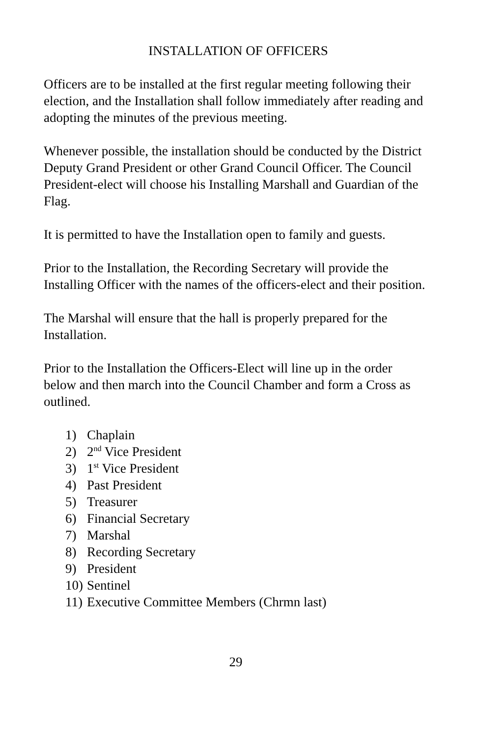INSTALLATION OF OFFICERS
Officers are to be installed at the first regular meeting following their election, and the Installation shall follow immediately after reading and adopting the minutes of the previous meeting.
Whenever possible, the installation should be conducted by the District Deputy Grand President or other Grand Council Officer. The Council President-elect will choose his Installing Marshall and Guardian of the Flag.
It is permitted to have the Installation open to family and guests.
Prior to the Installation, the Recording Secretary will provide the Installing Officer with the names of the officers-elect and their position.
The Marshal will ensure that the hall is properly prepared for the Installation.
Prior to the Installation the Officers-Elect will line up in the order below and then march into the Council Chamber and form a Cross as outlined.
1) Chaplain
2) 2<sup>nd</sup> Vice President
3) 1<sup>st</sup> Vice President
4) Past President
5) Treasurer
6) Financial Secretary
7) Marshal
8) Recording Secretary
9) President
10) Sentinel
11) Executive Committee Members (Chrmn last)
29